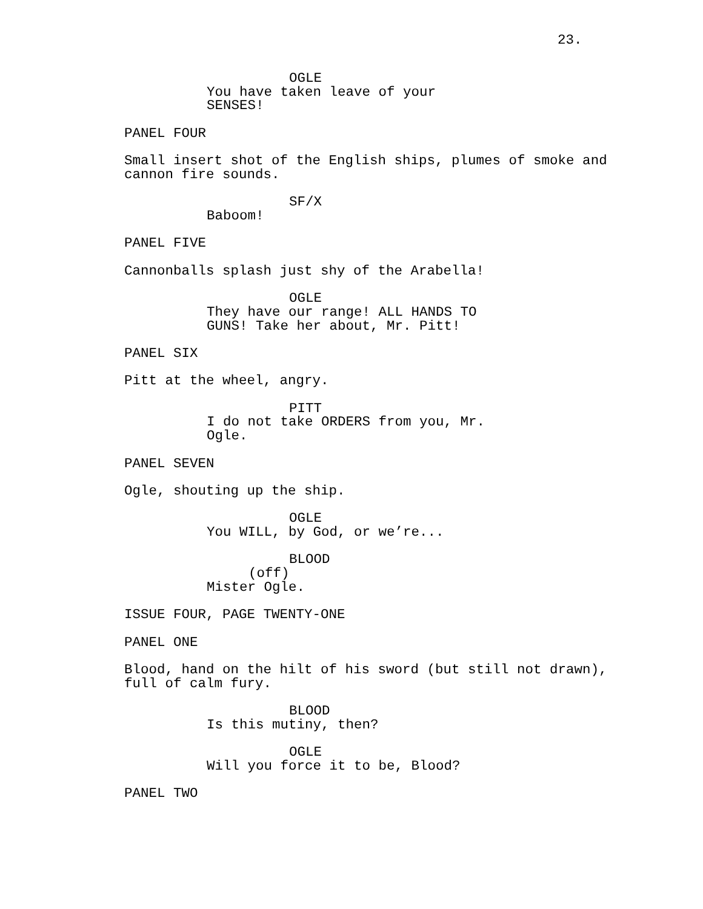23.
OGLE
You have taken leave of your SENSES!
PANEL FOUR
Small insert shot of the English ships, plumes of smoke and cannon fire sounds.
SF/X
Baboom!
PANEL FIVE
Cannonballs splash just shy of the Arabella!
OGLE
They have our range! ALL HANDS TO GUNS! Take her about, Mr. Pitt!
PANEL SIX
Pitt at the wheel, angry.
PITT
I do not take ORDERS from you, Mr. Ogle.
PANEL SEVEN
Ogle, shouting up the ship.
OGLE
You WILL, by God, or we’re...
BLOOD
(off)
Mister Ogle.
ISSUE FOUR, PAGE TWENTY-ONE
PANEL ONE
Blood, hand on the hilt of his sword (but still not drawn), full of calm fury.
BLOOD
Is this mutiny, then?
OGLE
Will you force it to be, Blood?
PANEL TWO